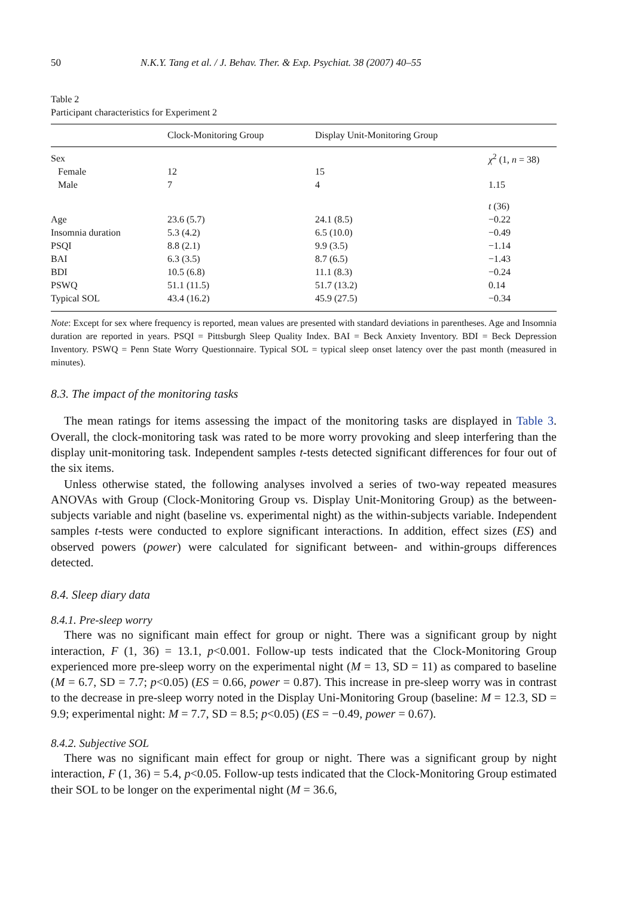50 N.K.Y. Tang et al. / J. Behav. Ther. & Exp. Psychiat. 38 (2007) 40–55
Table 2
Participant characteristics for Experiment 2
| | Clock-Monitoring Group | Display Unit-Monitoring Group | |
| --- | --- | --- | --- |
| Sex | | | χ<sup>2</sup> (1, n = 38) |
| Female | 12 | 15 | |
| Male | 7 | 4 | 1.15 |
| | | | t (36) |
| Age | 23.6 (5.7) | 24.1 (8.5) | −0.22 |
| Insomnia duration | 5.3 (4.2) | 6.5 (10.0) | −0.49 |
| PSQI | 8.8 (2.1) | 9.9 (3.5) | −1.14 |
| BAI | 6.3 (3.5) | 8.7 (6.5) | −1.43 |
| BDI | 10.5 (6.8) | 11.1 (8.3) | −0.24 |
| PSWQ | 51.1 (11.5) | 51.7 (13.2) | 0.14 |
| Typical SOL | 43.4 (16.2) | 45.9 (27.5) | −0.34 |
Note: Except for sex where frequency is reported, mean values are presented with standard deviations in parentheses. Age and Insomnia duration are reported in years. PSQI = Pittsburgh Sleep Quality Index. BAI = Beck Anxiety Inventory. BDI = Beck Depression Inventory. PSWQ = Penn State Worry Questionnaire. Typical SOL = typical sleep onset latency over the past month (measured in minutes).
8.3. The impact of the monitoring tasks
The mean ratings for items assessing the impact of the monitoring tasks are displayed in Table 3. Overall, the clock-monitoring task was rated to be more worry provoking and sleep interfering than the display unit-monitoring task. Independent samples t-tests detected significant differences for four out of the six items.
Unless otherwise stated, the following analyses involved a series of two-way repeated measures ANOVAs with Group (Clock-Monitoring Group vs. Display Unit-Monitoring Group) as the between-subjects variable and night (baseline vs. experimental night) as the within-subjects variable. Independent samples t-tests were conducted to explore significant interactions. In addition, effect sizes (ES) and observed powers (power) were calculated for significant between- and within-groups differences detected.
8.4. Sleep diary data
8.4.1. Pre-sleep worry
There was no significant main effect for group or night. There was a significant group by night interaction, F (1, 36) = 13.1, p<0.001. Follow-up tests indicated that the Clock-Monitoring Group experienced more pre-sleep worry on the experimental night (M = 13, SD = 11) as compared to baseline (M = 6.7, SD = 7.7; p<0.05) (ES = 0.66, power = 0.87). This increase in pre-sleep worry was in contrast to the decrease in pre-sleep worry noted in the Display Uni-Monitoring Group (baseline: M = 12.3, SD = 9.9; experimental night: M = 7.7, SD = 8.5; p<0.05) (ES = −0.49, power = 0.67).
8.4.2. Subjective SOL
There was no significant main effect for group or night. There was a significant group by night interaction, F (1, 36) = 5.4, p<0.05. Follow-up tests indicated that the Clock-Monitoring Group estimated their SOL to be longer on the experimental night (M = 36.6,